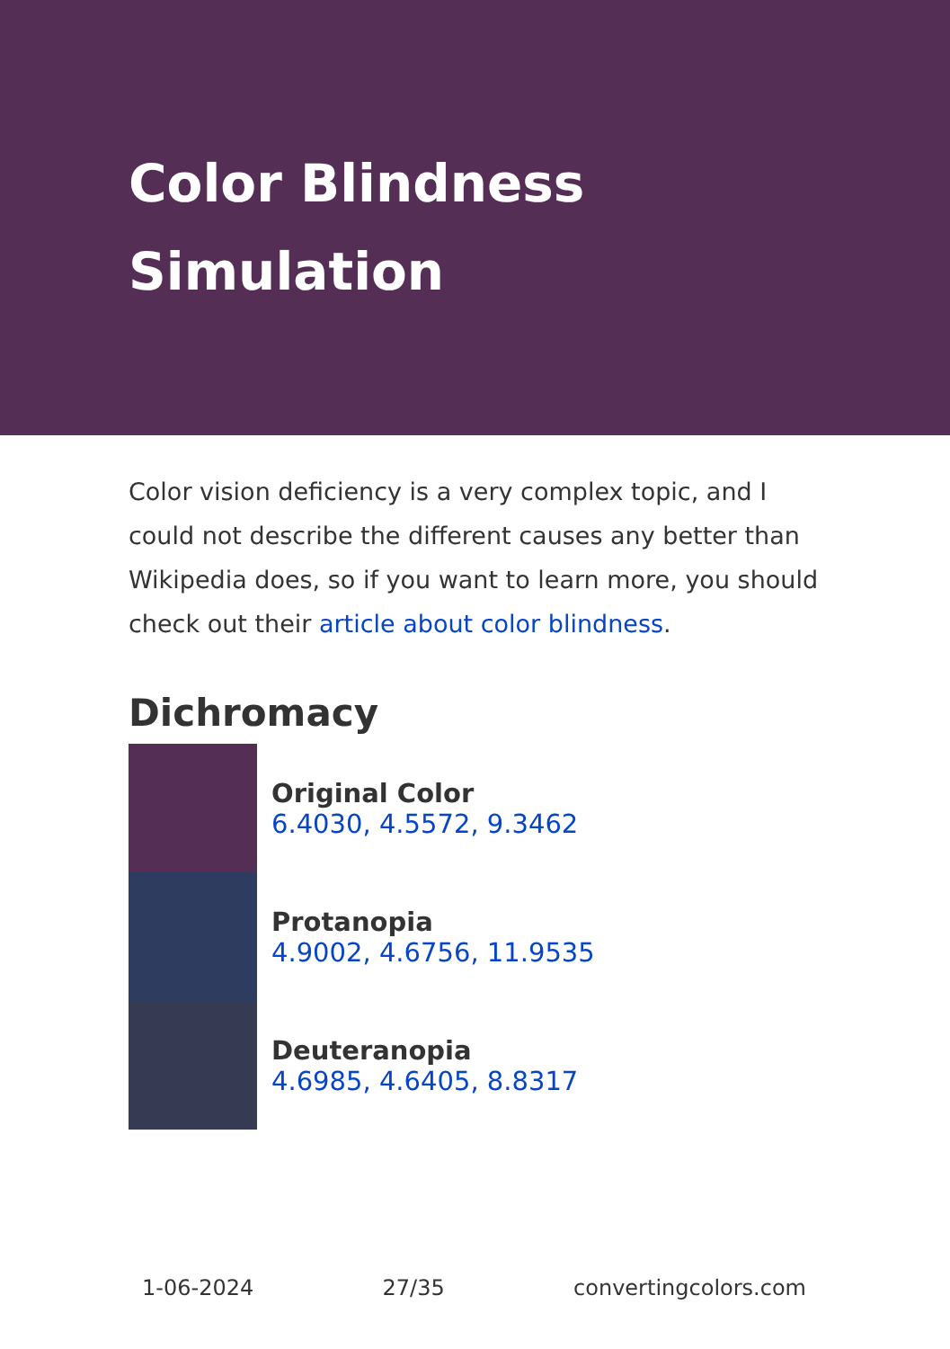Color Blindness
Simulation
Color vision deficiency is a very complex topic, and I could not describe the different causes any better than Wikipedia does, so if you want to learn more, you should check out their article about color blindness.
Dichromacy
Original Color
6.4030, 4.5572, 9.3462
Protanopia
4.9002, 4.6756, 11.9535
Deuteranopia
4.6985, 4.6405, 8.8317
1-06-2024 27/35 convertingcolors.com